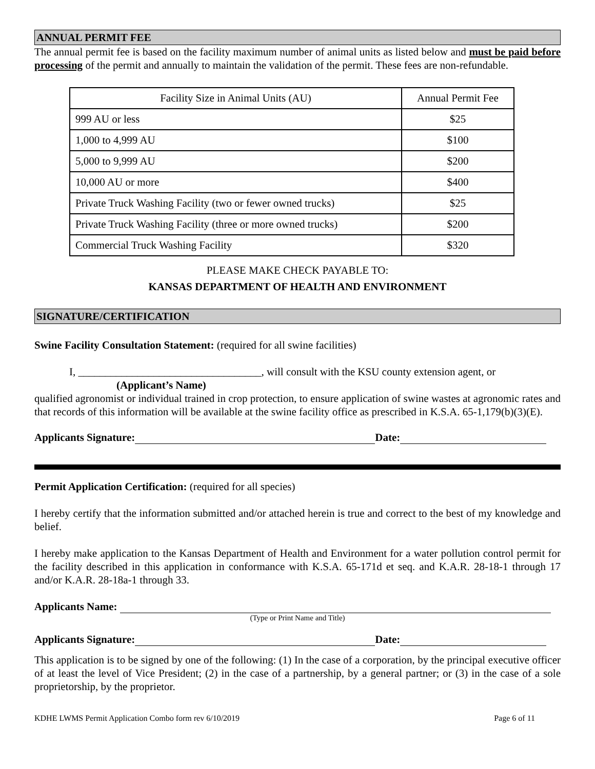ANNUAL PERMIT FEE
The annual permit fee is based on the facility maximum number of animal units as listed below and must be paid before processing of the permit and annually to maintain the validation of the permit. These fees are non-refundable.
| Facility Size in Animal Units (AU) | Annual Permit Fee |
| 999 AU or less | $25 |
| 1,000 to 4,999 AU | $100 |
| 5,000 to 9,999 AU | $200 |
| 10,000 AU or more | $400 |
| Private Truck Washing Facility (two or fewer owned trucks) | $25 |
| Private Truck Washing Facility (three or more owned trucks) | $200 |
| Commercial Truck Washing Facility | $320 |
PLEASE MAKE CHECK PAYABLE TO:
KANSAS DEPARTMENT OF HEALTH AND ENVIRONMENT
SIGNATURE/CERTIFICATION
Swine Facility Consultation Statement: (required for all swine facilities)
I, __________________________________, will consult with the KSU county extension agent, or
(Applicant’s Name)
qualified agronomist or individual trained in crop protection, to ensure application of swine wastes at agronomic rates and that records of this information will be available at the swine facility office as prescribed in K.S.A. 65-1,179(b)(3)(E).
Applicants Signature: Date:
Permit Application Certification: (required for all species)
I hereby certify that the information submitted and/or attached herein is true and correct to the best of my knowledge and belief.
I hereby make application to the Kansas Department of Health and Environment for a water pollution control permit for the facility described in this application in conformance with K.S.A. 65-171d et seq. and K.A.R. 28-18-1 through 17 and/or K.A.R. 28-18a-1 through 33.
Applicants Name:
(Type or Print Name and Title)
Applicants Signature: Date:
This application is to be signed by one of the following: (1) In the case of a corporation, by the principal executive officer of at least the level of Vice President; (2) in the case of a partnership, by a general partner; or (3) in the case of a sole proprietorship, by the proprietor.
KDHE LWMS Permit Application Combo form rev 6/10/2019 Page 6 of 11